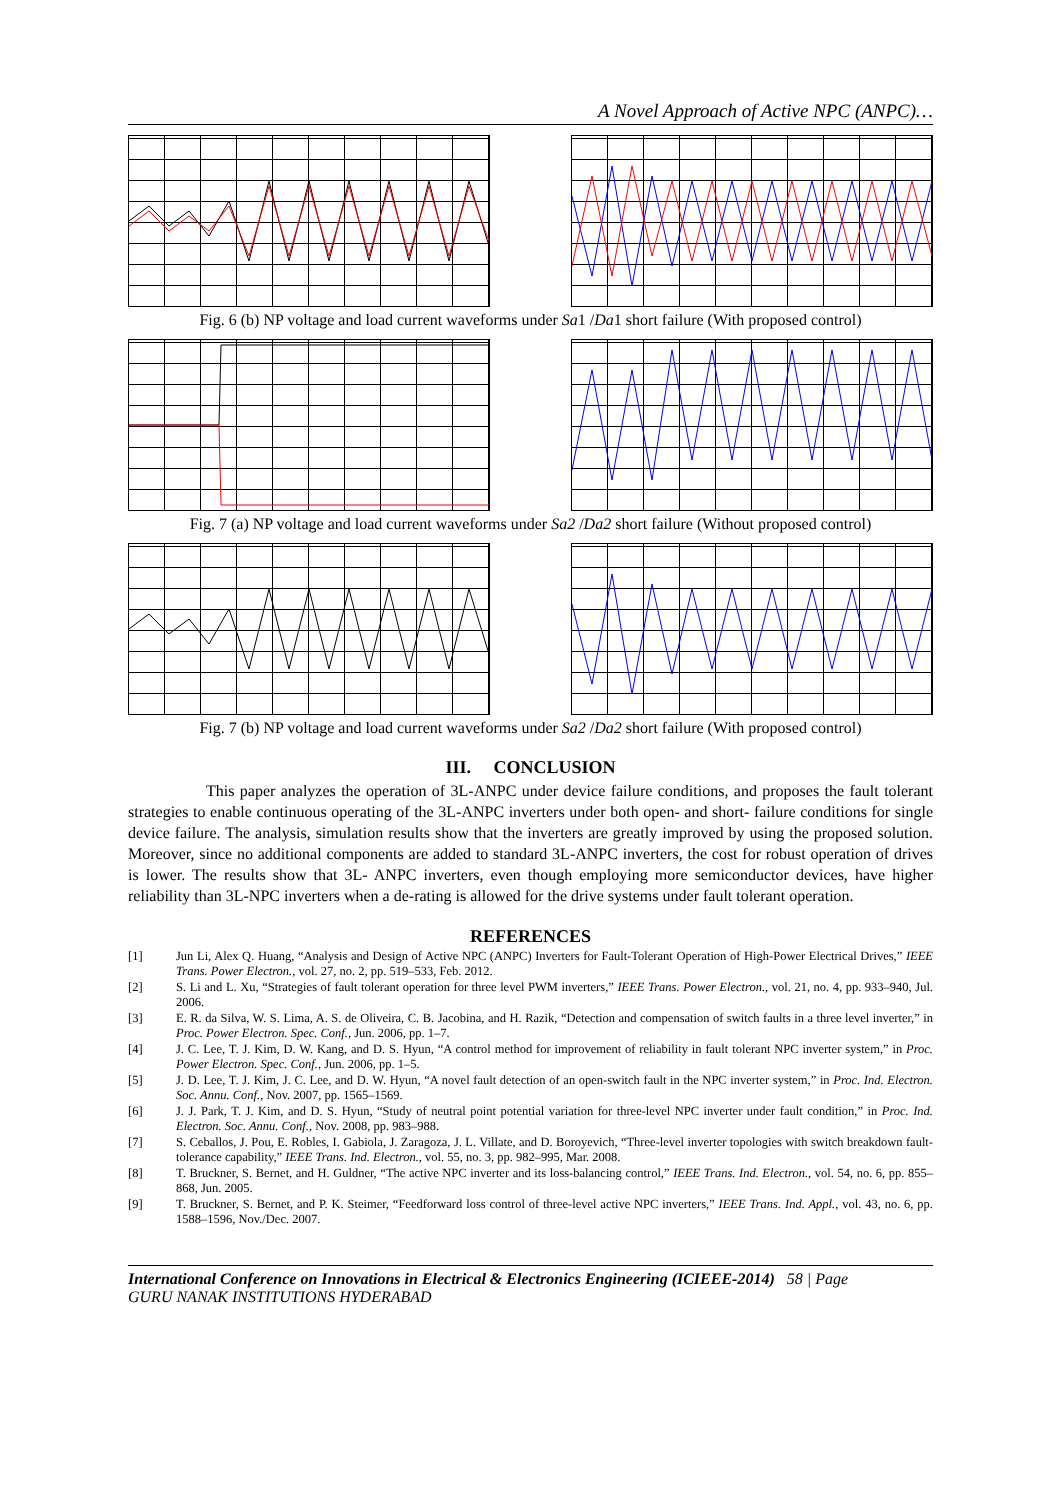A Novel Approach of Active NPC (ANPC)…
Fig. 6 (b) NP voltage and load current waveforms under Sa1 /Da1 short failure (With proposed control)
Fig. 7 (a) NP voltage and load current waveforms under Sa2 /Da2 short failure (Without proposed control)
Fig. 7 (b) NP voltage and load current waveforms under Sa2 /Da2 short failure (With proposed control)
III. CONCLUSION
This paper analyzes the operation of 3L-ANPC under device failure conditions, and proposes the fault tolerant strategies to enable continuous operating of the 3L-ANPC inverters under both open- and short- failure conditions for single device failure. The analysis, simulation results show that the inverters are greatly improved by using the proposed solution. Moreover, since no additional components are added to standard 3L-ANPC inverters, the cost for robust operation of drives is lower. The results show that 3L- ANPC inverters, even though employing more semiconductor devices, have higher reliability than 3L-NPC inverters when a de-rating is allowed for the drive systems under fault tolerant operation.
REFERENCES
[1] Jun Li, Alex Q. Huang, “Analysis and Design of Active NPC (ANPC) Inverters for Fault-Tolerant Operation of High-Power Electrical Drives,” IEEE Trans. Power Electron., vol. 27, no. 2, pp. 519–533, Feb. 2012.
[2] S. Li and L. Xu, “Strategies of fault tolerant operation for three level PWM inverters,” IEEE Trans. Power Electron., vol. 21, no. 4, pp. 933–940, Jul. 2006.
[3] E. R. da Silva, W. S. Lima, A. S. de Oliveira, C. B. Jacobina, and H. Razik, “Detection and compensation of switch faults in a three level inverter,” in Proc. Power Electron. Spec. Conf., Jun. 2006, pp. 1–7.
[4] J. C. Lee, T. J. Kim, D. W. Kang, and D. S. Hyun, “A control method for improvement of reliability in fault tolerant NPC inverter system,” in Proc. Power Electron. Spec. Conf., Jun. 2006, pp. 1–5.
[5] J. D. Lee, T. J. Kim, J. C. Lee, and D. W. Hyun, “A novel fault detection of an open-switch fault in the NPC inverter system,” in Proc. Ind. Electron. Soc. Annu. Conf., Nov. 2007, pp. 1565–1569.
[6] J. J. Park, T. J. Kim, and D. S. Hyun, “Study of neutral point potential variation for three-level NPC inverter under fault condition,” in Proc. Ind. Electron. Soc. Annu. Conf., Nov. 2008, pp. 983–988.
[7] S. Ceballos, J. Pou, E. Robles, I. Gabiola, J. Zaragoza, J. L. Villate, and D. Boroyevich, “Three-level inverter topologies with switch breakdown fault-tolerance capability,” IEEE Trans. Ind. Electron., vol. 55, no. 3, pp. 982–995, Mar. 2008.
[8] T. Bruckner, S. Bernet, and H. Guldner, “The active NPC inverter and its loss-balancing control,” IEEE Trans. Ind. Electron., vol. 54, no. 6, pp. 855–868, Jun. 2005.
[9] T. Bruckner, S. Bernet, and P. K. Steimer, “Feedforward loss control of three-level active NPC inverters,” IEEE Trans. Ind. Appl., vol. 43, no. 6, pp. 1588–1596, Nov./Dec. 2007.
International Conference on Innovations in Electrical & Electronics Engineering (ICIEEE-2014) 58 | Page
GURU NANAK INSTITUTIONS HYDERABAD